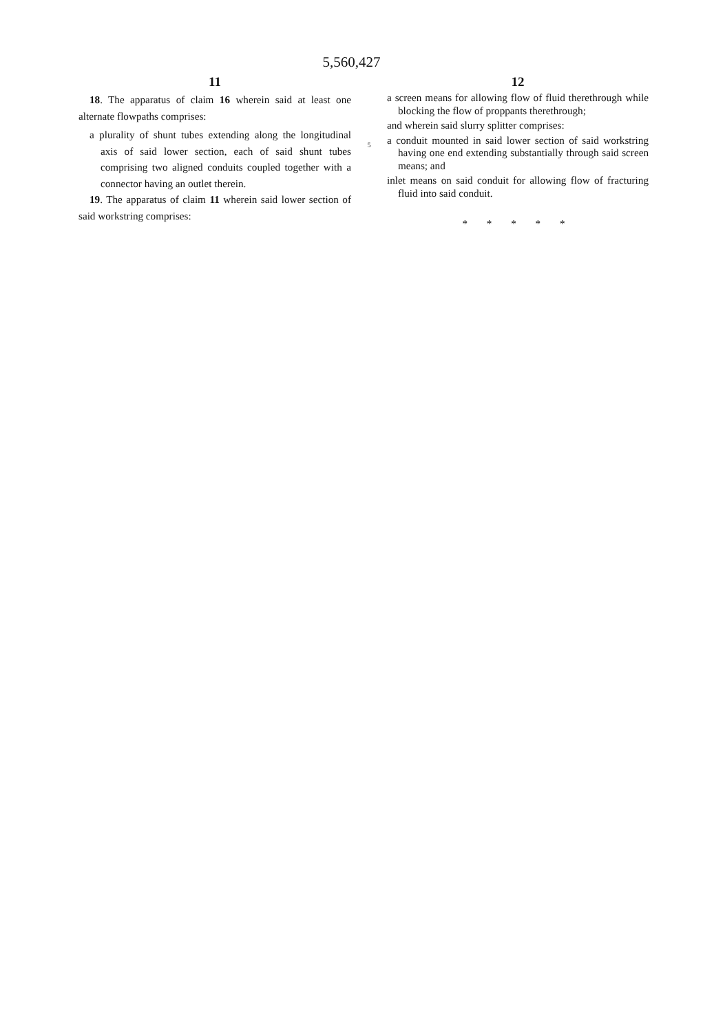5,560,427
11
18. The apparatus of claim 16 wherein said at least one alternate flowpaths comprises:
a plurality of shunt tubes extending along the longitudinal axis of said lower section, each of said shunt tubes comprising two aligned conduits coupled together with a connector having an outlet therein.
19. The apparatus of claim 11 wherein said lower section of said workstring comprises:
5
12
a screen means for allowing flow of fluid therethrough while blocking the flow of proppants therethrough;
and wherein said slurry splitter comprises:
a conduit mounted in said lower section of said workstring having one end extending substantially through said screen means; and
inlet means on said conduit for allowing flow of fracturing fluid into said conduit.
* * * * *